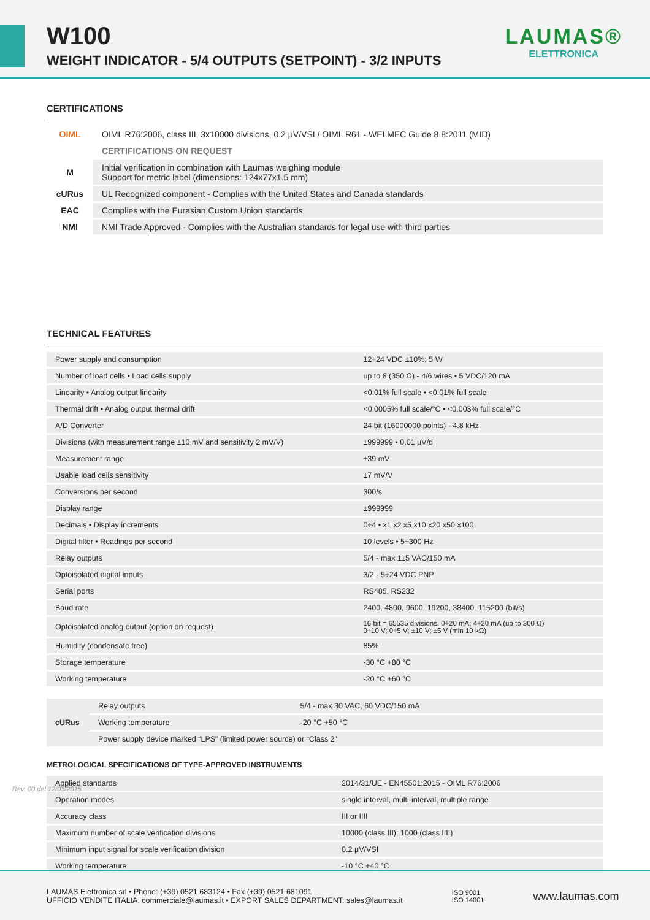W100
WEIGHT INDICATOR - 5/4 OUTPUTS (SETPOINT) - 3/2 INPUTS
LAUMAS®
ELETTRONICA
CERTIFICATIONS
| OIML | OIML R76:2006, class III, 3x10000 divisions, 0.2 μV/VSI / OIML R61 - WELMEC Guide 8.8:2011 (MID) |
| | CERTIFICATIONS ON REQUEST |
| M | Initial verification in combination with Laumas weighing module Support for metric label (dimensions: 124x77x1.5 mm) |
| cURus | UL Recognized component - Complies with the United States and Canada standards |
| EAC | Complies with the Eurasian Custom Union standards |
| NMI | NMI Trade Approved - Complies with the Australian standards for legal use with third parties |
TECHNICAL FEATURES
| Power supply and consumption | 12÷24 VDC ±10%; 5 W |
| Number of load cells • Load cells supply | up to 8 (350 Ω) - 4/6 wires • 5 VDC/120 mA |
| Linearity • Analog output linearity | <0.01% full scale • <0.01% full scale |
| Thermal drift • Analog output thermal drift | <0.0005% full scale/°C • <0.003% full scale/°C |
| A/D Converter | 24 bit (16000000 points) - 4.8 kHz |
| Divisions (with measurement range ±10 mV and sensitivity 2 mV/V) | ±999999 • 0,01 μV/d |
| Measurement range | ±39 mV |
| Usable load cells sensitivity | ±7 mV/V |
| Conversions per second | 300/s |
| Display range | ±999999 |
| Decimals • Display increments | 0÷4 • x1 x2 x5 x10 x20 x50 x100 |
| Digital filter • Readings per second | 10 levels • 5÷300 Hz |
| Relay outputs | 5/4 - max 115 VAC/150 mA |
| Optoisolated digital inputs | 3/2 - 5÷24 VDC PNP |
| Serial ports | RS485, RS232 |
| Baud rate | 2400, 4800, 9600, 19200, 38400, 115200 (bit/s) |
| Optoisolated analog output (option on request) | 16 bit = 65535 divisions. 0÷20 mA; 4÷20 mA (up to 300 Ω) 0÷10 V; 0÷5 V; ±10 V; ±5 V (min 10 kΩ) |
| Humidity (condensate free) | 85% |
| Storage temperature | -30 °C +80 °C |
| Working temperature | -20 °C +60 °C |
| cURus | Relay outputs | 5/4 - max 30 VAC, 60 VDC/150 mA |
| | Working temperature | -20 °C +50 °C |
| | Power supply device marked “LPS” (limited power source) or “Class 2” | |
METROLOGICAL SPECIFICATIONS OF TYPE-APPROVED INSTRUMENTS
| Applied standards | 2014/31/UE - EN45501:2015 - OIML R76:2006 |
| Operation modes | single interval, multi-interval, multiple range |
| Accuracy class | III or IIII |
| Maximum number of scale verification divisions | 10000 (class III); 1000 (class IIII) |
| Minimum input signal for scale verification division | 0.2 μV/VSI |
| Working temperature | -10 °C +40 °C |
Rev. 00 del 12/03/2015
LAUMAS Elettronica srl • Phone: (+39) 0521 683124 • Fax (+39) 0521 681091
UFFICIO VENDITE ITALIA: commerciale@laumas.it • EXPORT SALES DEPARTMENT: sales@laumas.it
ISO 9001
ISO 14001
www.laumas.com